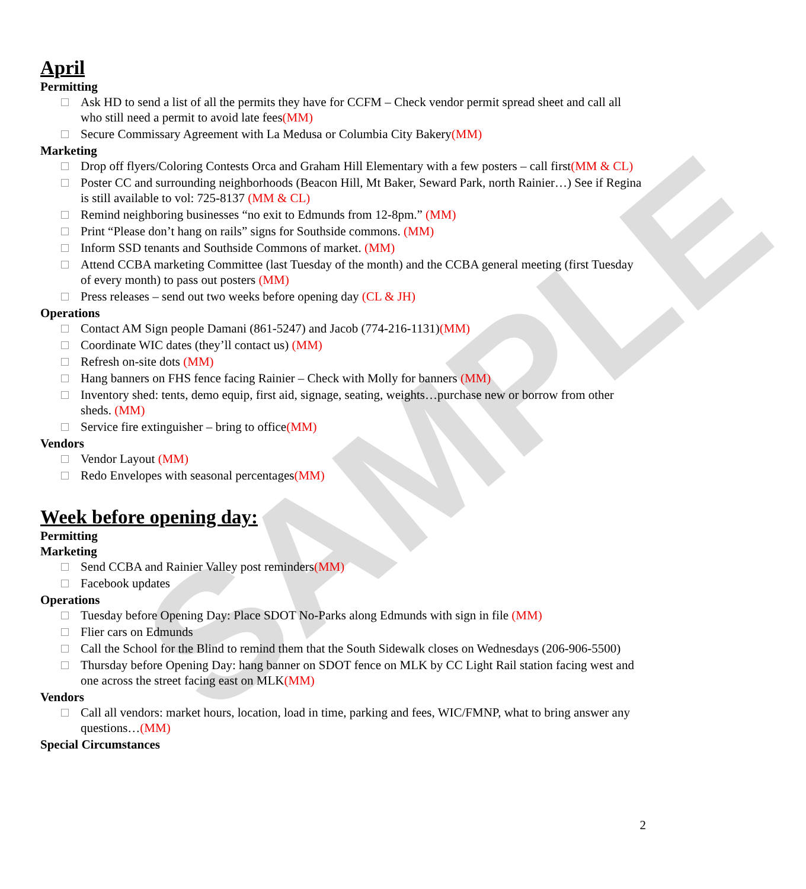SAMPLE
April
Permitting
Ask HD to send a list of all the permits they have for CCFM – Check vendor permit spread sheet and call all who still need a permit to avoid late fees(MM)
Secure Commissary Agreement with La Medusa or Columbia City Bakery(MM)
Marketing
Drop off flyers/Coloring Contests Orca and Graham Hill Elementary with a few posters – call first(MM & CL)
Poster CC and surrounding neighborhoods (Beacon Hill, Mt Baker, Seward Park, north Rainier…) See if Regina is still available to vol: 725-8137 (MM & CL)
Remind neighboring businesses “no exit to Edmunds from 12-8pm.” (MM)
Print “Please don’t hang on rails” signs for Southside commons. (MM)
Inform SSD tenants and Southside Commons of market. (MM)
Attend CCBA marketing Committee (last Tuesday of the month) and the CCBA general meeting (first Tuesday of every month) to pass out posters (MM)
Press releases – send out two weeks before opening day (CL & JH)
Operations
Contact AM Sign people Damani (861-5247) and Jacob (774-216-1131)(MM)
Coordinate WIC dates (they’ll contact us) (MM)
Refresh on-site dots (MM)
Hang banners on FHS fence facing Rainier – Check with Molly for banners (MM)
Inventory shed: tents, demo equip, first aid, signage, seating, weights…purchase new or borrow from other sheds. (MM)
Service fire extinguisher – bring to office(MM)
Vendors
Vendor Layout (MM)
Redo Envelopes with seasonal percentages(MM)
Week before opening day:
Permitting
Marketing
Send CCBA and Rainier Valley post reminders(MM)
Facebook updates
Operations
Tuesday before Opening Day: Place SDOT No-Parks along Edmunds with sign in file (MM)
Flier cars on Edmunds
Call the School for the Blind to remind them that the South Sidewalk closes on Wednesdays (206-906-5500)
Thursday before Opening Day: hang banner on SDOT fence on MLK by CC Light Rail station facing west and one across the street facing east on MLK(MM)
Vendors
Call all vendors: market hours, location, load in time, parking and fees, WIC/FMNP, what to bring answer any questions…(MM)
Special Circumstances
2